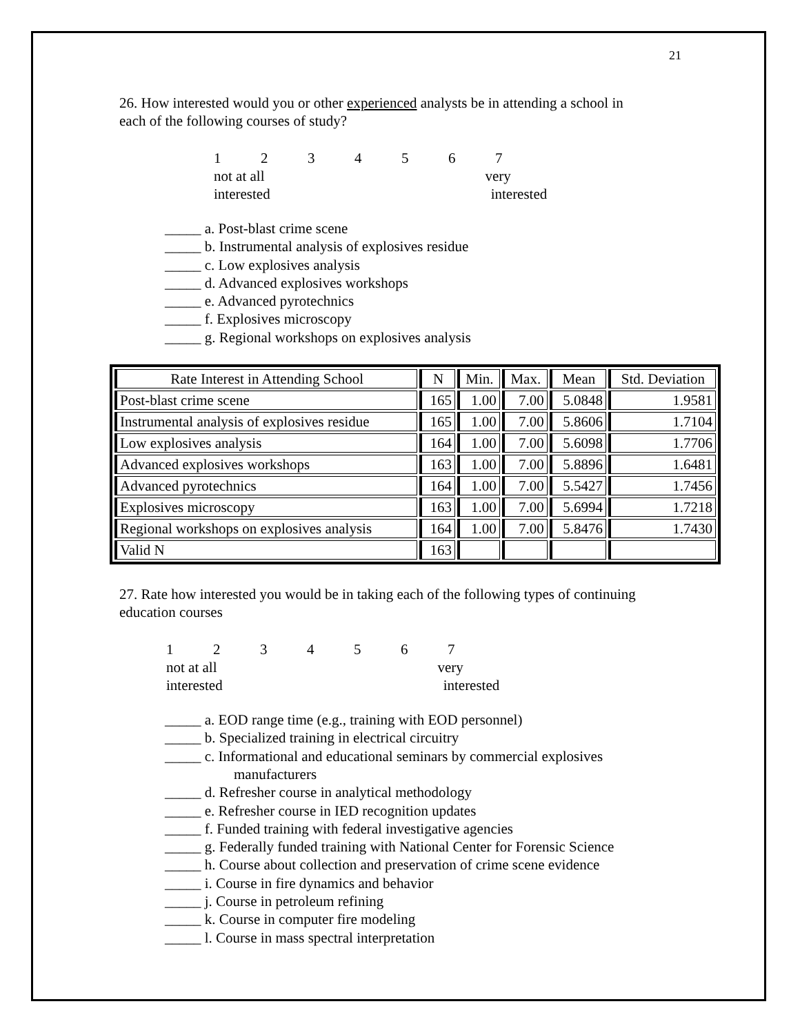21
26. How interested would you or other experienced analysts be in attending a school in
each of the following courses of study?
1234567
not at all very
interested interested
_____ a. Post-blast crime scene
_____ b. Instrumental analysis of explosives residue
_____ c. Low explosives analysis
_____ d. Advanced explosives workshops
_____ e. Advanced pyrotechnics
_____ f. Explosives microscopy
_____ g. Regional workshops on explosives analysis
| Rate Interest in Attending School | N | Min. | Max. | Mean | Std. Deviation |
| --- | --- | --- | --- | --- | --- |
| Post-blast crime scene | 165 | 1.00 | 7.00 | 5.0848 | 1.9581 |
| Instrumental analysis of explosives residue | 165 | 1.00 | 7.00 | 5.8606 | 1.7104 |
| Low explosives analysis | 164 | 1.00 | 7.00 | 5.6098 | 1.7706 |
| Advanced explosives workshops | 163 | 1.00 | 7.00 | 5.8896 | 1.6481 |
| Advanced pyrotechnics | 164 | 1.00 | 7.00 | 5.5427 | 1.7456 |
| Explosives microscopy | 163 | 1.00 | 7.00 | 5.6994 | 1.7218 |
| Regional workshops on explosives analysis | 164 | 1.00 | 7.00 | 5.8476 | 1.7430 |
| Valid N | 163 | | | | |
27. Rate how interested you would be in taking each of the following types of continuing
education courses
1234567
not at all very
interested interested
_____ a. EOD range time (e.g., training with EOD personnel)
_____ b. Specialized training in electrical circuitry
_____ c. Informational and educational seminars by commercial explosives
manufacturers
_____ d. Refresher course in analytical methodology
_____ e. Refresher course in IED recognition updates
_____ f. Funded training with federal investigative agencies
_____ g. Federally funded training with National Center for Forensic Science
_____ h. Course about collection and preservation of crime scene evidence
_____ i. Course in fire dynamics and behavior
_____ j. Course in petroleum refining
_____ k. Course in computer fire modeling
_____ l. Course in mass spectral interpretation